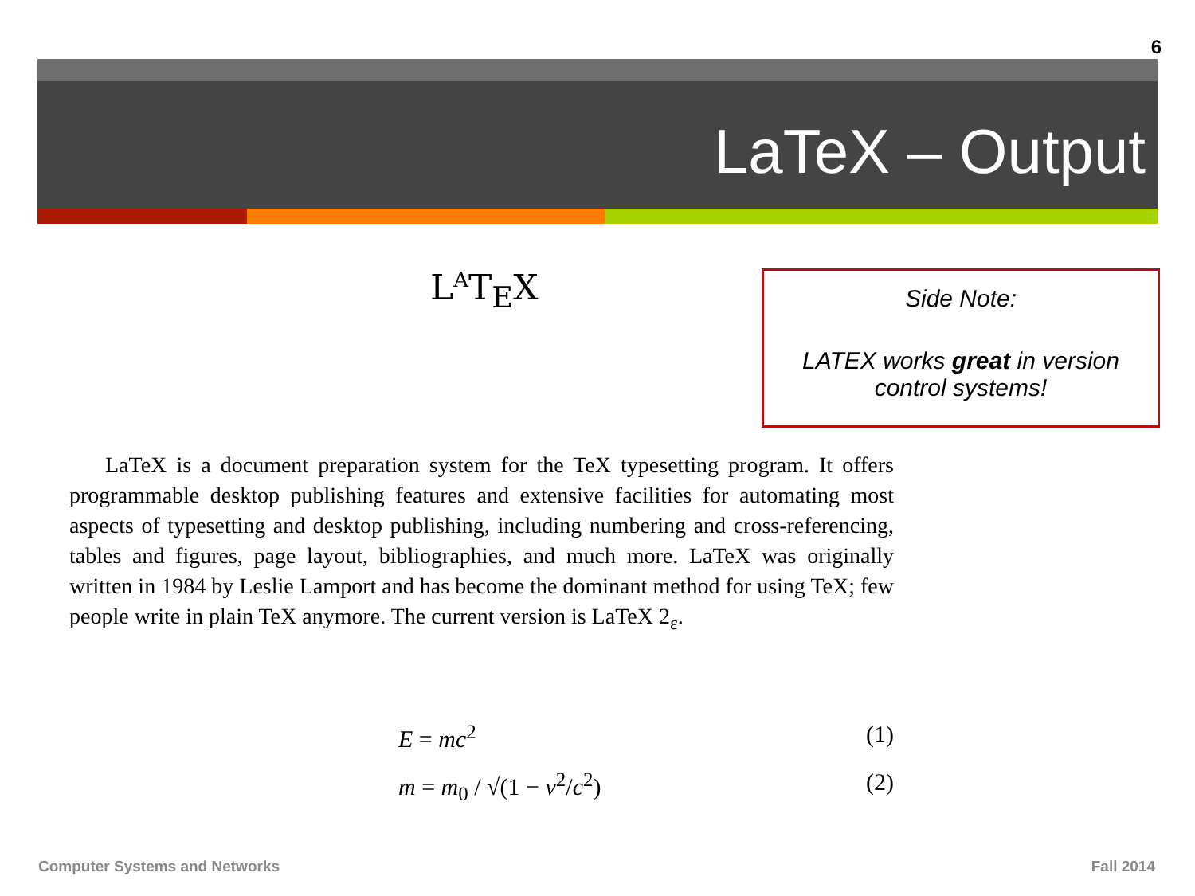6
LaTeX – Output
L<sup>A</sup>T<sub>E</sub>X
Side Note:
LATEX works great in version control systems!
LaTeX is a document preparation system for the TeX typesetting program. It offers programmable desktop publishing features and extensive facilities for automating most aspects of typesetting and desktop publishing, including numbering and cross-referencing, tables and figures, page layout, bibliographies, and much more. LaTeX was originally written in 1984 by Leslie Lamport and has become the dominant method for using TeX; few people write in plain TeX anymore. The current version is LaTeX 2<sub>ε</sub>.
E = mc<sup>2</sup> (1)
m = m<sub>0</sub> / √(1 − v<sup>2</sup>/c<sup>2</sup>) (2)
Computer Systems and Networks Fall 2014